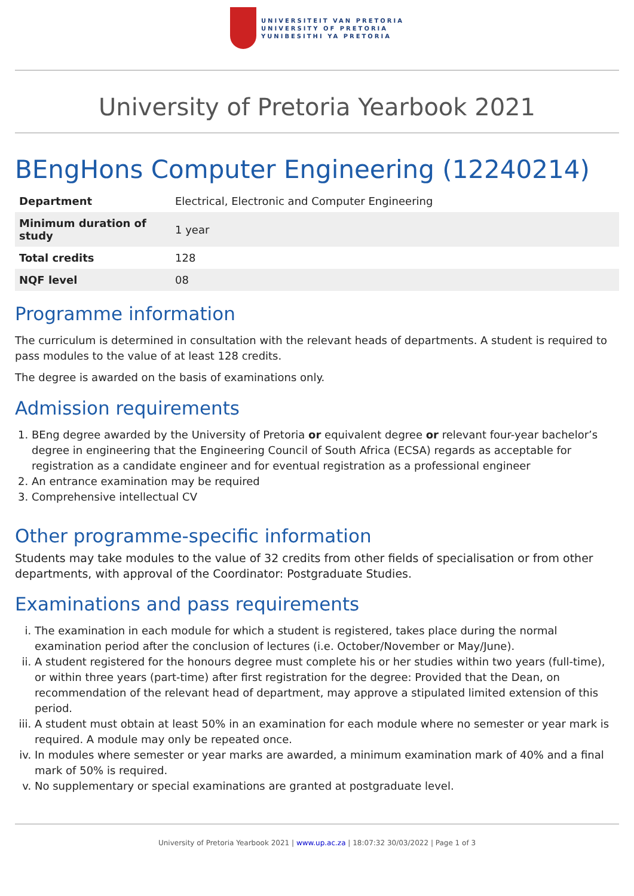UNIVERSITEIT VAN PRETORIA
UNIVERSITY OF PRETORIA
YUNIBESITHI YA PRETORIA
University of Pretoria Yearbook 2021
BEngHons Computer Engineering (12240214)
| Department | Electrical, Electronic and Computer Engineering |
| Minimum duration of study | 1 year |
| Total credits | 128 |
| NQF level | 08 |
Programme information
The curriculum is determined in consultation with the relevant heads of departments. A student is required to pass modules to the value of at least 128 credits.
The degree is awarded on the basis of examinations only.
Admission requirements
1. BEng degree awarded by the University of Pretoria or equivalent degree or relevant four-year bachelor’s degree in engineering that the Engineering Council of South Africa (ECSA) regards as acceptable for registration as a candidate engineer and for eventual registration as a professional engineer
2. An entrance examination may be required
3. Comprehensive intellectual CV
Other programme-specific information
Students may take modules to the value of 32 credits from other fields of specialisation or from other departments, with approval of the Coordinator: Postgraduate Studies.
Examinations and pass requirements
i. The examination in each module for which a student is registered, takes place during the normal examination period after the conclusion of lectures (i.e. October/November or May/June).
ii. A student registered for the honours degree must complete his or her studies within two years (full-time), or within three years (part-time) after first registration for the degree: Provided that the Dean, on recommendation of the relevant head of department, may approve a stipulated limited extension of this period.
iii. A student must obtain at least 50% in an examination for each module where no semester or year mark is required. A module may only be repeated once.
iv. In modules where semester or year marks are awarded, a minimum examination mark of 40% and a final mark of 50% is required.
v. No supplementary or special examinations are granted at postgraduate level.
University of Pretoria Yearbook 2021 | www.up.ac.za | 18:07:32 30/03/2022 | Page 1 of 3